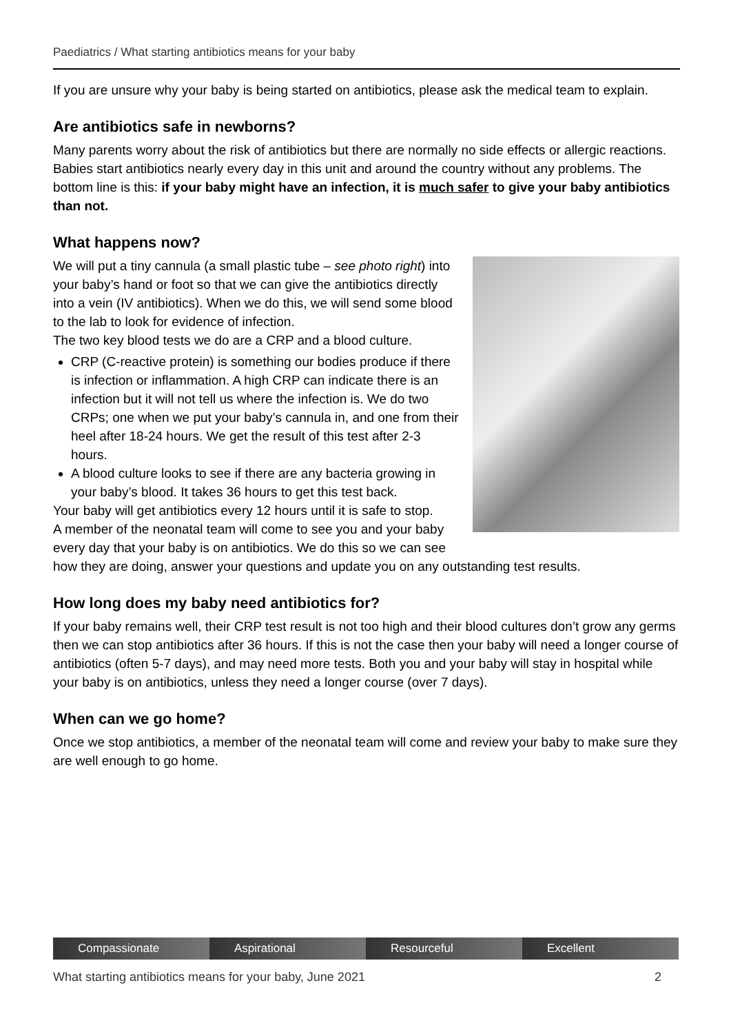Paediatrics / What starting antibiotics means for your baby
If you are unsure why your baby is being started on antibiotics, please ask the medical team to explain.
Are antibiotics safe in newborns?
Many parents worry about the risk of antibiotics but there are normally no side effects or allergic reactions. Babies start antibiotics nearly every day in this unit and around the country without any problems. The bottom line is this: if your baby might have an infection, it is much safer to give your baby antibiotics than not.
What happens now?
We will put a tiny cannula (a small plastic tube – see photo right) into your baby’s hand or foot so that we can give the antibiotics directly into a vein (IV antibiotics). When we do this, we will send some blood to the lab to look for evidence of infection.
The two key blood tests we do are a CRP and a blood culture.
CRP (C-reactive protein) is something our bodies produce if there is infection or inflammation. A high CRP can indicate there is an infection but it will not tell us where the infection is. We do two CRPs; one when we put your baby’s cannula in, and one from their heel after 18-24 hours. We get the result of this test after 2-3 hours.
A blood culture looks to see if there are any bacteria growing in your baby’s blood. It takes 36 hours to get this test back.
Your baby will get antibiotics every 12 hours until it is safe to stop.
A member of the neonatal team will come to see you and your baby every day that your baby is on antibiotics. We do this so we can see how they are doing, answer your questions and update you on any outstanding test results.
How long does my baby need antibiotics for?
If your baby remains well, their CRP test result is not too high and their blood cultures don’t grow any germs then we can stop antibiotics after 36 hours. If this is not the case then your baby will need a longer course of antibiotics (often 5-7 days), and may need more tests. Both you and your baby will stay in hospital while your baby is on antibiotics, unless they need a longer course (over 7 days).
When can we go home?
Once we stop antibiotics, a member of the neonatal team will come and review your baby to make sure they are well enough to go home.
Compassionate Aspirational Resourceful Excellent
What starting antibiotics means for your baby, June 2021 2